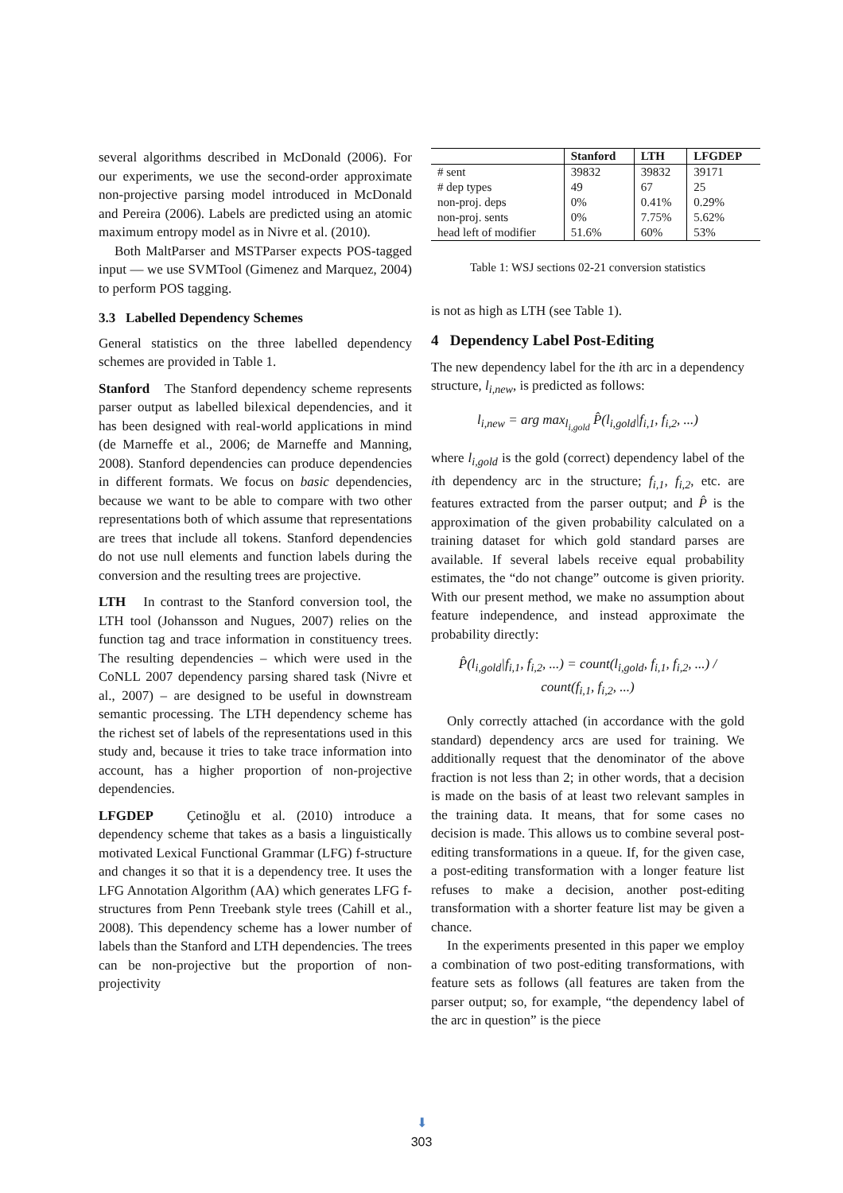several algorithms described in McDonald (2006). For our experiments, we use the second-order approximate non-projective parsing model introduced in McDonald and Pereira (2006). Labels are predicted using an atomic maximum entropy model as in Nivre et al. (2010).
Both MaltParser and MSTParser expects POS-tagged input — we use SVMTool (Gimenez and Marquez, 2004) to perform POS tagging.
3.3 Labelled Dependency Schemes
General statistics on the three labelled dependency schemes are provided in Table 1.
Stanford The Stanford dependency scheme represents parser output as labelled bilexical dependencies, and it has been designed with real-world applications in mind (de Marneffe et al., 2006; de Marneffe and Manning, 2008). Stanford dependencies can produce dependencies in different formats. We focus on basic dependencies, because we want to be able to compare with two other representations both of which assume that representations are trees that include all tokens. Stanford dependencies do not use null elements and function labels during the conversion and the resulting trees are projective.
LTH In contrast to the Stanford conversion tool, the LTH tool (Johansson and Nugues, 2007) relies on the function tag and trace information in constituency trees. The resulting dependencies – which were used in the CoNLL 2007 dependency parsing shared task (Nivre et al., 2007) – are designed to be useful in downstream semantic processing. The LTH dependency scheme has the richest set of labels of the representations used in this study and, because it tries to take trace information into account, has a higher proportion of non-projective dependencies.
LFGDEP Çetinoğlu et al. (2010) introduce a dependency scheme that takes as a basis a linguistically motivated Lexical Functional Grammar (LFG) f-structure and changes it so that it is a dependency tree. It uses the LFG Annotation Algorithm (AA) which generates LFG f-structures from Penn Treebank style trees (Cahill et al., 2008). This dependency scheme has a lower number of labels than the Stanford and LTH dependencies. The trees can be non-projective but the proportion of non-projectivity
| | Stanford | LTH | LFGDEP |
| --- | --- | --- | --- |
| # sent | 39832 | 39832 | 39171 |
| # dep types | 49 | 67 | 25 |
| non-proj. deps | 0% | 0.41% | 0.29% |
| non-proj. sents | 0% | 7.75% | 5.62% |
| head left of modifier | 51.6% | 60% | 53% |
Table 1: WSJ sections 02-21 conversion statistics
is not as high as LTH (see Table 1).
4 Dependency Label Post-Editing
The new dependency label for the ith arc in a dependency structure, l<sub>i,new</sub>, is predicted as follows:
l<sub>i,new</sub> = arg max<sub>l<sub>i,gold</sub></sub> P̂(l<sub>i,gold</sub>|f<sub>i,1</sub>, f<sub>i,2</sub>, ...)
where l<sub>i,gold</sub> is the gold (correct) dependency label of the ith dependency arc in the structure; f<sub>i,1</sub>, f<sub>i,2</sub>, etc. are features extracted from the parser output; and P̂ is the approximation of the given probability calculated on a training dataset for which gold standard parses are available. If several labels receive equal probability estimates, the “do not change” outcome is given priority. With our present method, we make no assumption about feature independence, and instead approximate the probability directly:
P̂(l<sub>i,gold</sub>|f<sub>i,1</sub>, f<sub>i,2</sub>, ...) = count(l<sub>i,gold</sub>, f<sub>i,1</sub>, f<sub>i,2</sub>, ...) / count(f<sub>i,1</sub>, f<sub>i,2</sub>, ...)
Only correctly attached (in accordance with the gold standard) dependency arcs are used for training. We additionally request that the denominator of the above fraction is not less than 2; in other words, that a decision is made on the basis of at least two relevant samples in the training data. It means, that for some cases no decision is made. This allows us to combine several post-editing transformations in a queue. If, for the given case, a post-editing transformation with a longer feature list refuses to make a decision, another post-editing transformation with a shorter feature list may be given a chance.
In the experiments presented in this paper we employ a combination of two post-editing transformations, with feature sets as follows (all features are taken from the parser output; so, for example, “the dependency label of the arc in question” is the piece
⬇
303